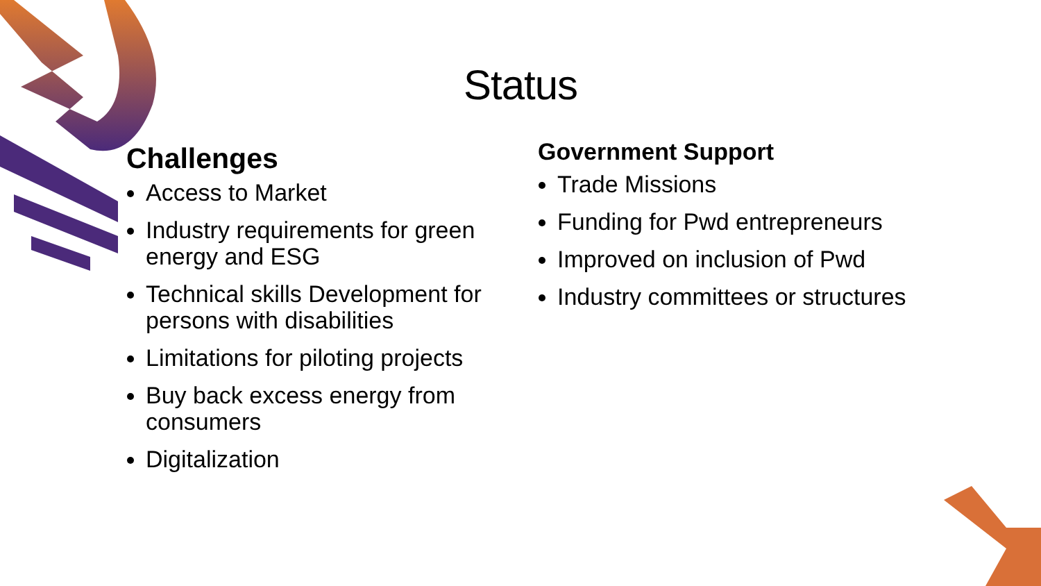Status
Challenges
Access to Market
Industry requirements for green energy and ESG
Technical skills Development for persons with disabilities
Limitations for piloting projects
Buy back excess energy from consumers
Digitalization
Government Support
Trade Missions
Funding for Pwd entrepreneurs
Improved on inclusion of Pwd
Industry committees or structures